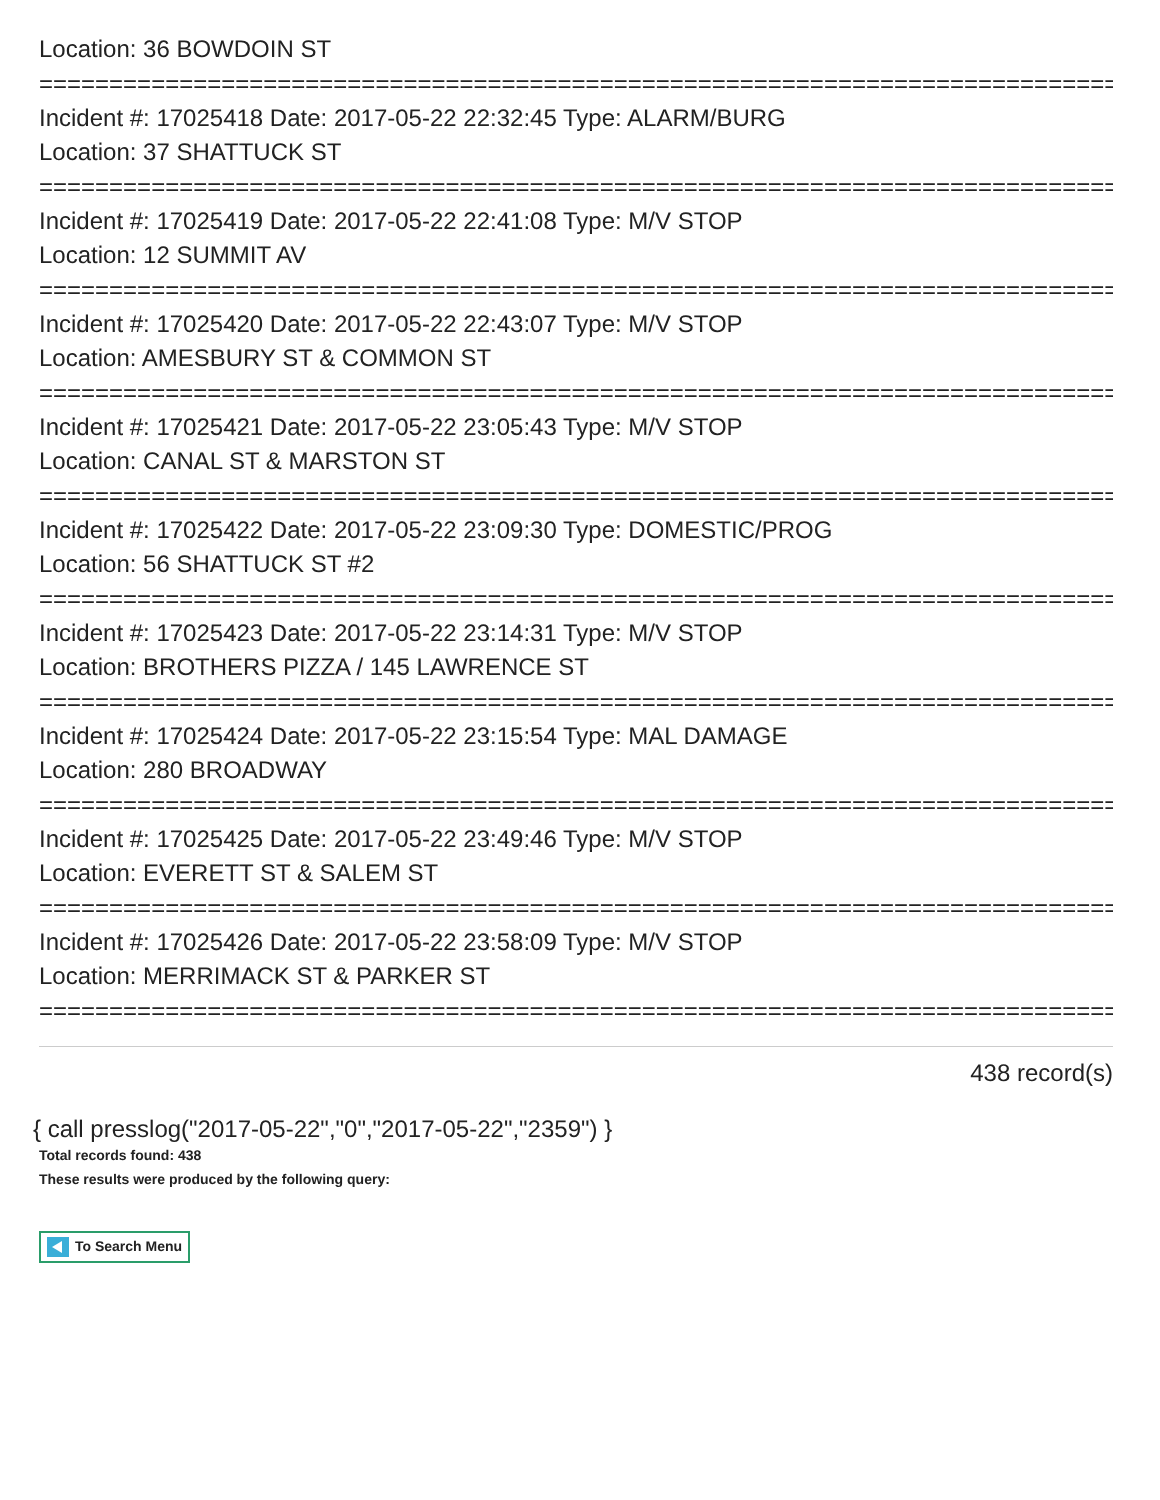Location: 36 BOWDOIN ST
================================================================================
Incident #: 17025418 Date: 2017-05-22 22:32:45 Type: ALARM/BURG
Location: 37 SHATTUCK ST
================================================================================
Incident #: 17025419 Date: 2017-05-22 22:41:08 Type: M/V STOP
Location: 12 SUMMIT AV
================================================================================
Incident #: 17025420 Date: 2017-05-22 22:43:07 Type: M/V STOP
Location: AMESBURY ST & COMMON ST
================================================================================
Incident #: 17025421 Date: 2017-05-22 23:05:43 Type: M/V STOP
Location: CANAL ST & MARSTON ST
================================================================================
Incident #: 17025422 Date: 2017-05-22 23:09:30 Type: DOMESTIC/PROG
Location: 56 SHATTUCK ST #2
================================================================================
Incident #: 17025423 Date: 2017-05-22 23:14:31 Type: M/V STOP
Location: BROTHERS PIZZA / 145 LAWRENCE ST
================================================================================
Incident #: 17025424 Date: 2017-05-22 23:15:54 Type: MAL DAMAGE
Location: 280 BROADWAY
================================================================================
Incident #: 17025425 Date: 2017-05-22 23:49:46 Type: M/V STOP
Location: EVERETT ST & SALEM ST
================================================================================
Incident #: 17025426 Date: 2017-05-22 23:58:09 Type: M/V STOP
Location: MERRIMACK ST & PARKER ST
================================================================================
438 record(s)
{ call presslog("2017-05-22","0","2017-05-22","2359") }
Total records found: 438
These results were produced by the following query:
To Search Menu